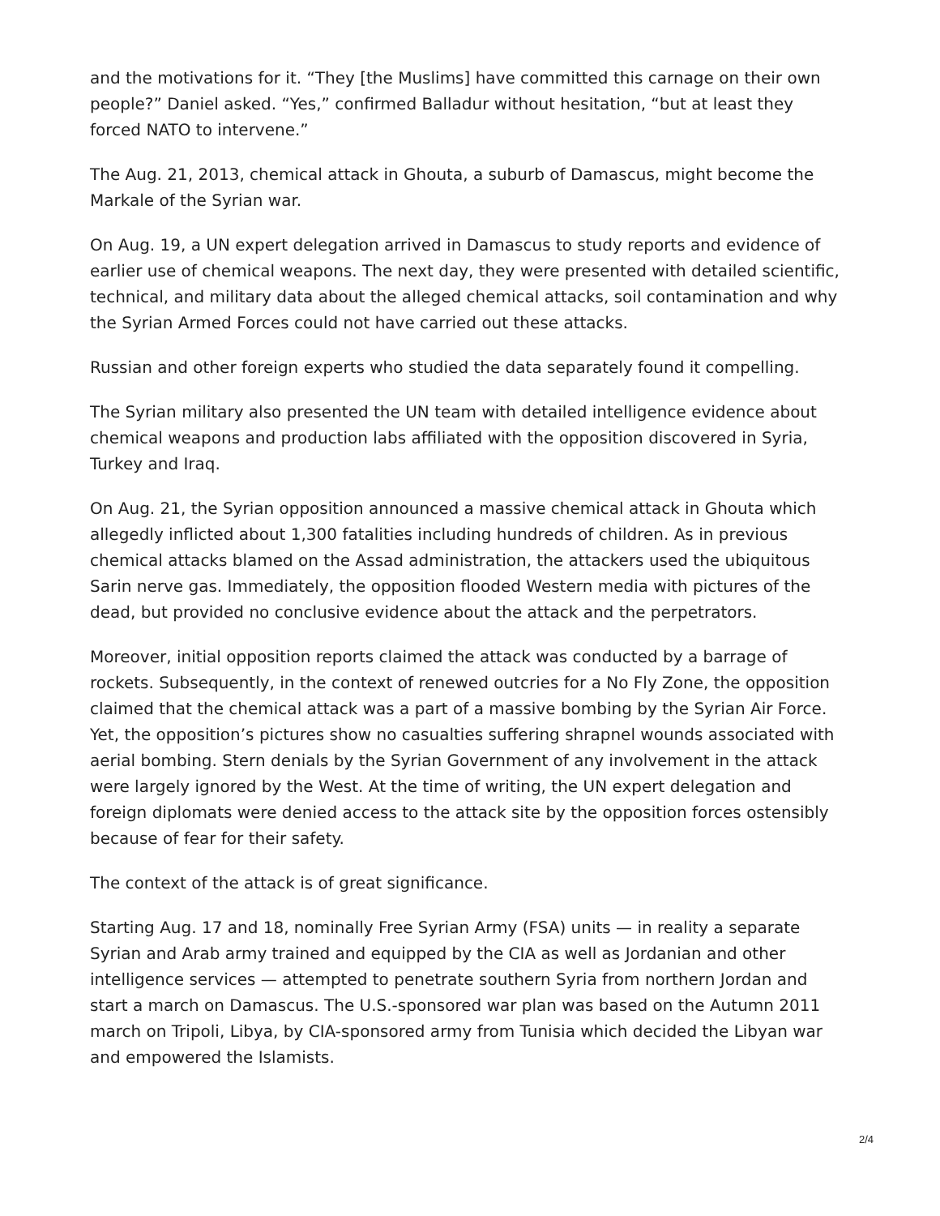and the motivations for it. “They [the Muslims] have committed this carnage on their own people?” Daniel asked. “Yes,” confirmed Balladur without hesitation, “but at least they forced NATO to intervene.”
The Aug. 21, 2013, chemical attack in Ghouta, a suburb of Damascus, might become the Markale of the Syrian war.
On Aug. 19, a UN expert delegation arrived in Damascus to study reports and evidence of earlier use of chemical weapons. The next day, they were presented with detailed scientific, technical, and military data about the alleged chemical attacks, soil contamination and why the Syrian Armed Forces could not have carried out these attacks.
Russian and other foreign experts who studied the data separately found it compelling.
The Syrian military also presented the UN team with detailed intelligence evidence about chemical weapons and production labs affiliated with the opposition discovered in Syria, Turkey and Iraq.
On Aug. 21, the Syrian opposition announced a massive chemical attack in Ghouta which allegedly inflicted about 1,300 fatalities including hundreds of children. As in previous chemical attacks blamed on the Assad administration, the attackers used the ubiquitous Sarin nerve gas. Immediately, the opposition flooded Western media with pictures of the dead, but provided no conclusive evidence about the attack and the perpetrators.
Moreover, initial opposition reports claimed the attack was conducted by a barrage of rockets. Subsequently, in the context of renewed outcries for a No Fly Zone, the opposition claimed that the chemical attack was a part of a massive bombing by the Syrian Air Force. Yet, the opposition’s pictures show no casualties suffering shrapnel wounds associated with aerial bombing. Stern denials by the Syrian Government of any involvement in the attack were largely ignored by the West. At the time of writing, the UN expert delegation and foreign diplomats were denied access to the attack site by the opposition forces ostensibly because of fear for their safety.
The context of the attack is of great significance.
Starting Aug. 17 and 18, nominally Free Syrian Army (FSA) units — in reality a separate Syrian and Arab army trained and equipped by the CIA as well as Jordanian and other intelligence services — attempted to penetrate southern Syria from northern Jordan and start a march on Damascus. The U.S.-sponsored war plan was based on the Autumn 2011 march on Tripoli, Libya, by CIA-sponsored army from Tunisia which decided the Libyan war and empowered the Islamists.
2/4